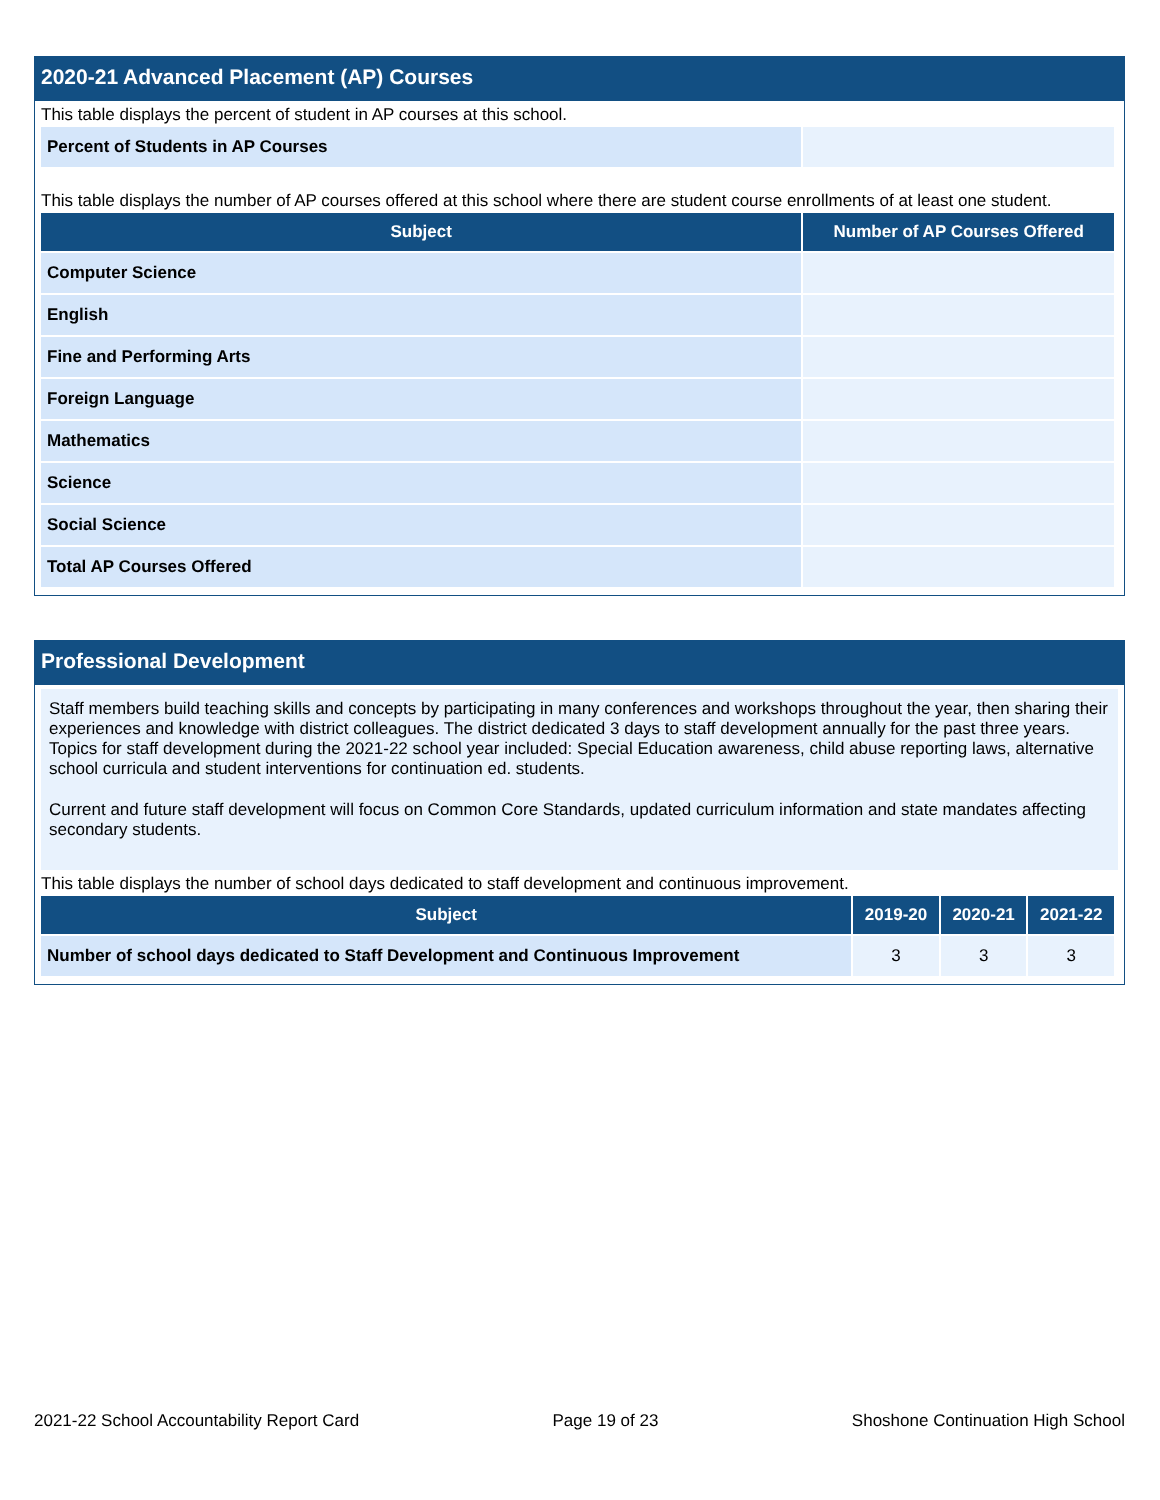2020-21 Advanced Placement (AP) Courses
This table displays the percent of student in AP courses at this school.
| Percent of Students in AP Courses | |
This table displays the number of AP courses offered at this school where there are student course enrollments of at least one student.
| Subject | Number of AP Courses Offered |
| --- | --- |
| Computer Science | |
| English | |
| Fine and Performing Arts | |
| Foreign Language | |
| Mathematics | |
| Science | |
| Social Science | |
| Total AP Courses Offered | |
Professional Development
Staff members build teaching skills and concepts by participating in many conferences and workshops throughout the year, then sharing their experiences and knowledge with district colleagues. The district dedicated 3 days to staff development annually for the past three years. Topics for staff development during the 2021-22 school year included: Special Education awareness, child abuse reporting laws, alternative school curricula and student interventions for continuation ed. students.
Current and future staff development will focus on Common Core Standards, updated curriculum information and state mandates affecting secondary students.
This table displays the number of school days dedicated to staff development and continuous improvement.
| Subject | 2019-20 | 2020-21 | 2021-22 |
| --- | --- | --- | --- |
| Number of school days dedicated to Staff Development and Continuous Improvement | 3 | 3 | 3 |
2021-22 School Accountability Report Card Page 19 of 23 Shoshone Continuation High School